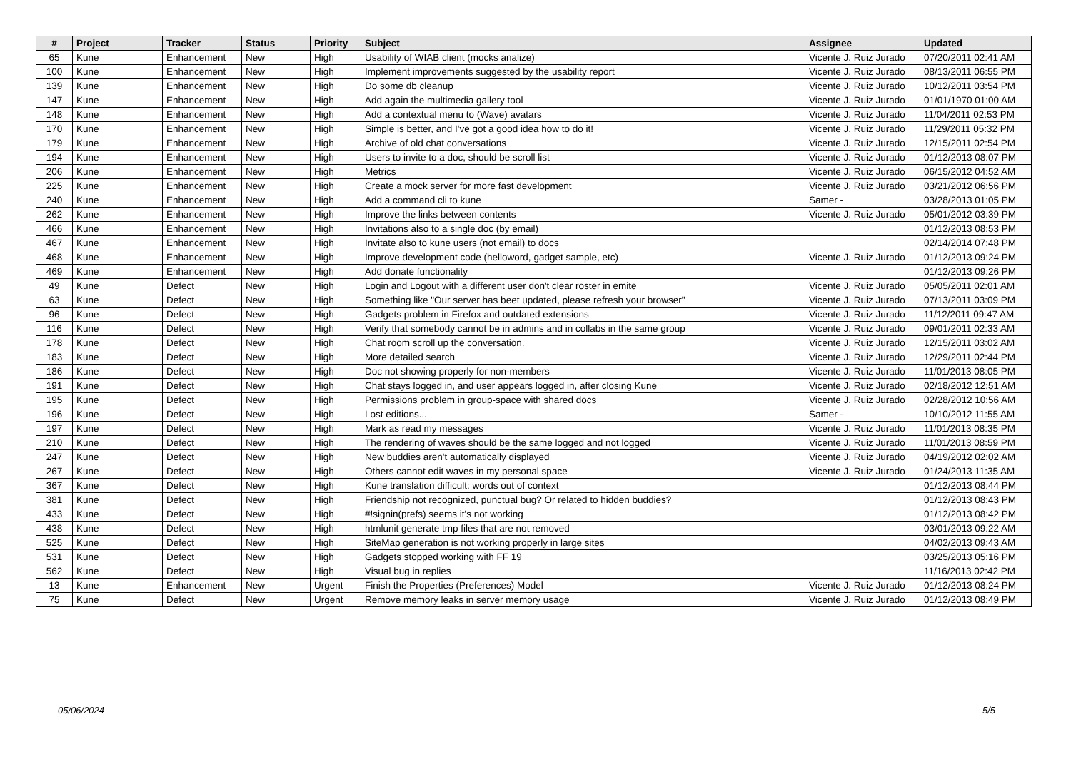| # | Project | Tracker | Status | Priority | Subject | Assignee | Updated |
| --- | --- | --- | --- | --- | --- | --- | --- |
| 65 | Kune | Enhancement | New | High | Usability of WIAB client (mocks analize) | Vicente J. Ruiz Jurado | 07/20/2011 02:41 AM |
| 100 | Kune | Enhancement | New | High | Implement improvements suggested by the usability report | Vicente J. Ruiz Jurado | 08/13/2011 06:55 PM |
| 139 | Kune | Enhancement | New | High | Do some db cleanup | Vicente J. Ruiz Jurado | 10/12/2011 03:54 PM |
| 147 | Kune | Enhancement | New | High | Add again the multimedia gallery tool | Vicente J. Ruiz Jurado | 01/01/1970 01:00 AM |
| 148 | Kune | Enhancement | New | High | Add a contextual menu to (Wave) avatars | Vicente J. Ruiz Jurado | 11/04/2011 02:53 PM |
| 170 | Kune | Enhancement | New | High | Simple is better, and I've got a good idea how to do it! | Vicente J. Ruiz Jurado | 11/29/2011 05:32 PM |
| 179 | Kune | Enhancement | New | High | Archive of old chat conversations | Vicente J. Ruiz Jurado | 12/15/2011 02:54 PM |
| 194 | Kune | Enhancement | New | High | Users to invite to a doc, should be scroll list | Vicente J. Ruiz Jurado | 01/12/2013 08:07 PM |
| 206 | Kune | Enhancement | New | High | Metrics | Vicente J. Ruiz Jurado | 06/15/2012 04:52 AM |
| 225 | Kune | Enhancement | New | High | Create a mock server for more fast development | Vicente J. Ruiz Jurado | 03/21/2012 06:56 PM |
| 240 | Kune | Enhancement | New | High | Add a command cli to kune | Samer - | 03/28/2013 01:05 PM |
| 262 | Kune | Enhancement | New | High | Improve the links between contents | Vicente J. Ruiz Jurado | 05/01/2012 03:39 PM |
| 466 | Kune | Enhancement | New | High | Invitations also to a single doc (by email) | | 01/12/2013 08:53 PM |
| 467 | Kune | Enhancement | New | High | Invitate also to kune users (not email) to docs | | 02/14/2014 07:48 PM |
| 468 | Kune | Enhancement | New | High | Improve development code (helloword, gadget sample, etc) | Vicente J. Ruiz Jurado | 01/12/2013 09:24 PM |
| 469 | Kune | Enhancement | New | High | Add donate functionality | | 01/12/2013 09:26 PM |
| 49 | Kune | Defect | New | High | Login and Logout with a different user don't clear roster in emite | Vicente J. Ruiz Jurado | 05/05/2011 02:01 AM |
| 63 | Kune | Defect | New | High | Something like "Our server has beet updated, please refresh your browser" | Vicente J. Ruiz Jurado | 07/13/2011 03:09 PM |
| 96 | Kune | Defect | New | High | Gadgets problem in Firefox and outdated extensions | Vicente J. Ruiz Jurado | 11/12/2011 09:47 AM |
| 116 | Kune | Defect | New | High | Verify that somebody cannot be in admins and in collabs in the same group | Vicente J. Ruiz Jurado | 09/01/2011 02:33 AM |
| 178 | Kune | Defect | New | High | Chat room scroll up the conversation. | Vicente J. Ruiz Jurado | 12/15/2011 03:02 AM |
| 183 | Kune | Defect | New | High | More detailed search | Vicente J. Ruiz Jurado | 12/29/2011 02:44 PM |
| 186 | Kune | Defect | New | High | Doc not showing properly for non-members | Vicente J. Ruiz Jurado | 11/01/2013 08:05 PM |
| 191 | Kune | Defect | New | High | Chat stays logged in, and user appears logged in, after closing Kune | Vicente J. Ruiz Jurado | 02/18/2012 12:51 AM |
| 195 | Kune | Defect | New | High | Permissions problem in group-space with shared docs | Vicente J. Ruiz Jurado | 02/28/2012 10:56 AM |
| 196 | Kune | Defect | New | High | Lost editions... | Samer - | 10/10/2012 11:55 AM |
| 197 | Kune | Defect | New | High | Mark as read my messages | Vicente J. Ruiz Jurado | 11/01/2013 08:35 PM |
| 210 | Kune | Defect | New | High | The rendering of waves should be the same logged and not logged | Vicente J. Ruiz Jurado | 11/01/2013 08:59 PM |
| 247 | Kune | Defect | New | High | New buddies aren't automatically displayed | Vicente J. Ruiz Jurado | 04/19/2012 02:02 AM |
| 267 | Kune | Defect | New | High | Others cannot edit waves in my personal space | Vicente J. Ruiz Jurado | 01/24/2013 11:35 AM |
| 367 | Kune | Defect | New | High | Kune translation difficult: words out of context | | 01/12/2013 08:44 PM |
| 381 | Kune | Defect | New | High | Friendship not recognized, punctual bug? Or related to hidden buddies? | | 01/12/2013 08:43 PM |
| 433 | Kune | Defect | New | High | #!signin(prefs) seems it's not working | | 01/12/2013 08:42 PM |
| 438 | Kune | Defect | New | High | htmlunit generate tmp files that are not removed | | 03/01/2013 09:22 AM |
| 525 | Kune | Defect | New | High | SiteMap generation is not working properly in large sites | | 04/02/2013 09:43 AM |
| 531 | Kune | Defect | New | High | Gadgets stopped working with FF 19 | | 03/25/2013 05:16 PM |
| 562 | Kune | Defect | New | High | Visual bug in replies | | 11/16/2013 02:42 PM |
| 13 | Kune | Enhancement | New | Urgent | Finish the Properties (Preferences) Model | Vicente J. Ruiz Jurado | 01/12/2013 08:24 PM |
| 75 | Kune | Defect | New | Urgent | Remove memory leaks in server memory usage | Vicente J. Ruiz Jurado | 01/12/2013 08:49 PM |
05/06/2024 5/5